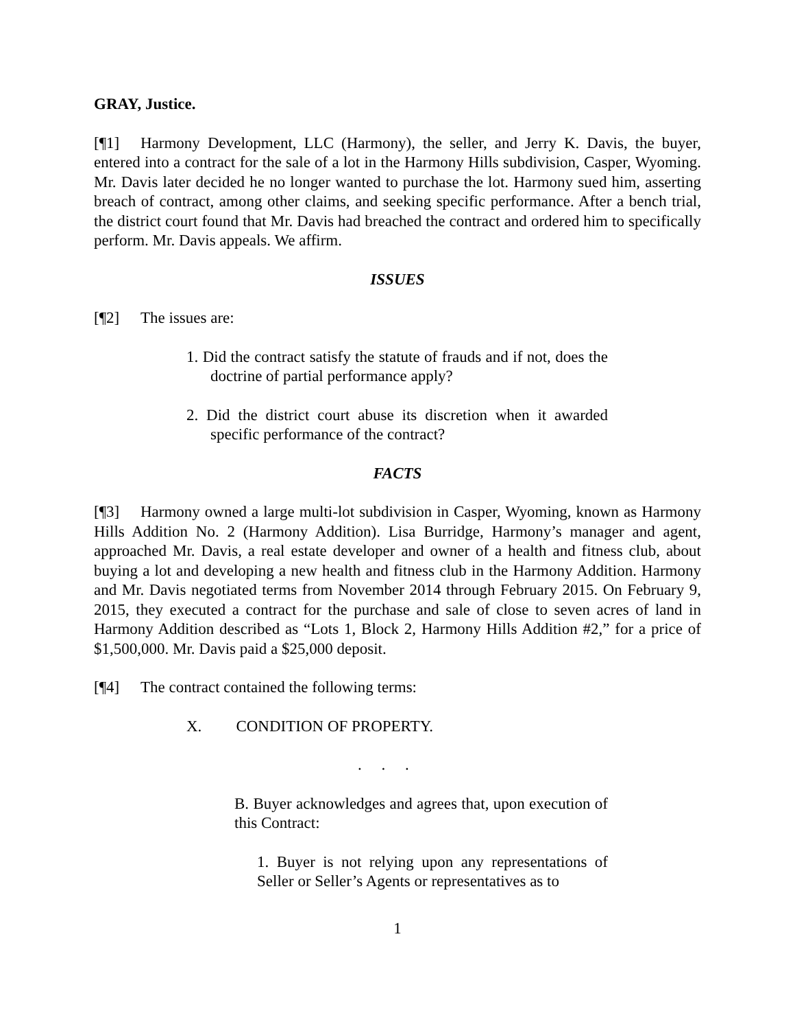GRAY, Justice.
[¶1] Harmony Development, LLC (Harmony), the seller, and Jerry K. Davis, the buyer, entered into a contract for the sale of a lot in the Harmony Hills subdivision, Casper, Wyoming. Mr. Davis later decided he no longer wanted to purchase the lot. Harmony sued him, asserting breach of contract, among other claims, and seeking specific performance. After a bench trial, the district court found that Mr. Davis had breached the contract and ordered him to specifically perform. Mr. Davis appeals. We affirm.
ISSUES
[¶2] The issues are:
1. Did the contract satisfy the statute of frauds and if not, does the doctrine of partial performance apply?
2. Did the district court abuse its discretion when it awarded specific performance of the contract?
FACTS
[¶3] Harmony owned a large multi-lot subdivision in Casper, Wyoming, known as Harmony Hills Addition No. 2 (Harmony Addition). Lisa Burridge, Harmony’s manager and agent, approached Mr. Davis, a real estate developer and owner of a health and fitness club, about buying a lot and developing a new health and fitness club in the Harmony Addition. Harmony and Mr. Davis negotiated terms from November 2014 through February 2015. On February 9, 2015, they executed a contract for the purchase and sale of close to seven acres of land in Harmony Addition described as “Lots 1, Block 2, Harmony Hills Addition #2,” for a price of $1,500,000. Mr. Davis paid a $25,000 deposit.
[¶4] The contract contained the following terms:
X. CONDITION OF PROPERTY.
. . .
B. Buyer acknowledges and agrees that, upon execution of this Contract:
1. Buyer is not relying upon any representations of Seller or Seller’s Agents or representatives as to
1